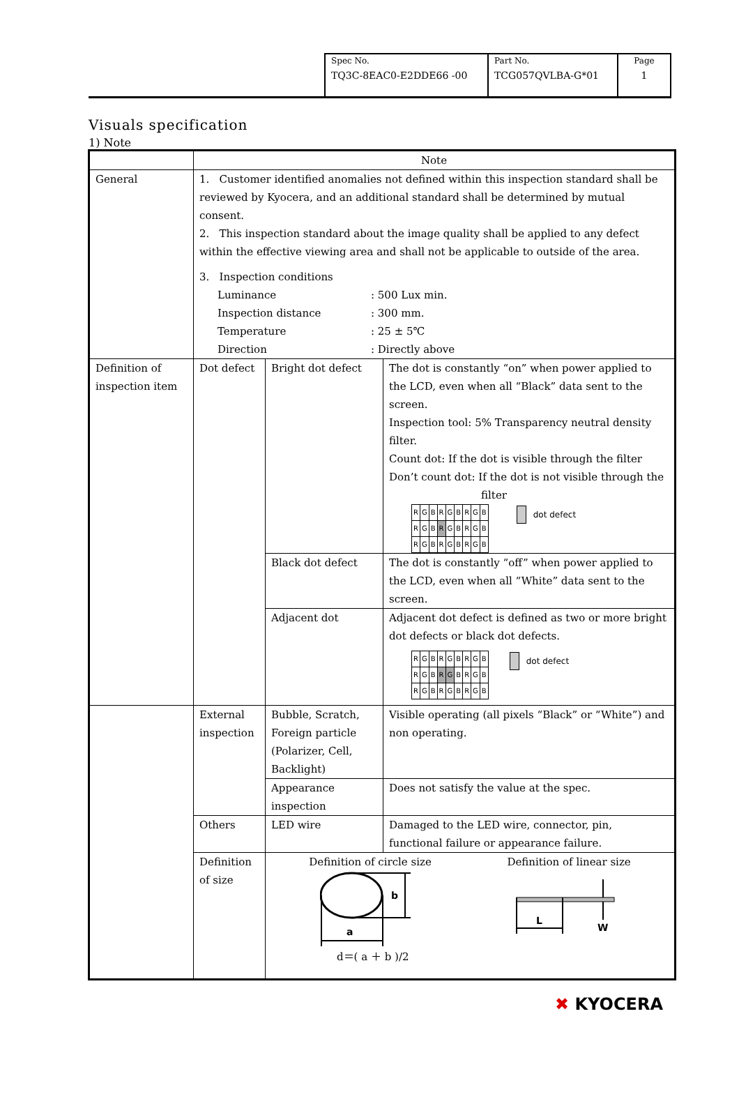| Spec No. TQ3C-8EAC0-E2DDE66 -00 | Part No. TCG057QVLBA-G*01 | Page 1 |
Visuals specification
1) Note
| | Note | | |
| General | 1. Customer identified anomalies not defined within this inspection standard shall be reviewed by Kyocera, and an additional standard shall be determined by mutual consent. 2. This inspection standard about the image quality shall be applied to any defect within the effective viewing area and shall not be applicable to outside of the area. 3. Inspection conditions / Luminance / : 500 Lux min. / / Inspection distance / : 300 mm. / / Temperature / : 25 ± 5℃ / / Direction / : Directly above / | | |
| Definition of inspection item | Dot defect | Bright dot defect | The dot is constantly “on” when power applied to the LCD, even when all “Black” data sent to the screen. Inspection tool: 5% Transparency neutral density filter. Count dot: If the dot is visible through the filter Don’t count dot: If the dot is not visible through the filter / R / G / B / R / G / B / R / G / B / / R / G / B / R / G / B / R / G / B / / R / G / B / R / G / B / R / G / B / dot defect |
| | | Black dot defect | The dot is constantly “off” when power applied to the LCD, even when all “White” data sent to the screen. |
| | | Adjacent dot | Adjacent dot defect is defined as two or more bright dot defects or black dot defects. / R / G / B / R / G / B / R / G / B / / R / G / B / R / G / B / R / G / B / / R / G / B / R / G / B / R / G / B / dot defect |
| | External inspection | Bubble, Scratch, Foreign particle (Polarizer, Cell, Backlight) | Visible operating (all pixels “Black” or “White”) and non operating. |
| | | Appearance inspection | Does not satisfy the value at the spec. |
| | Others | LED wire | Damaged to the LED wire, connector, pin, functional failure or appearance failure. |
| | Definition of size | Definition of circle size Definition of linear size b a L W d＝( a ＋ b )/2 | |
✖ KYOCERA